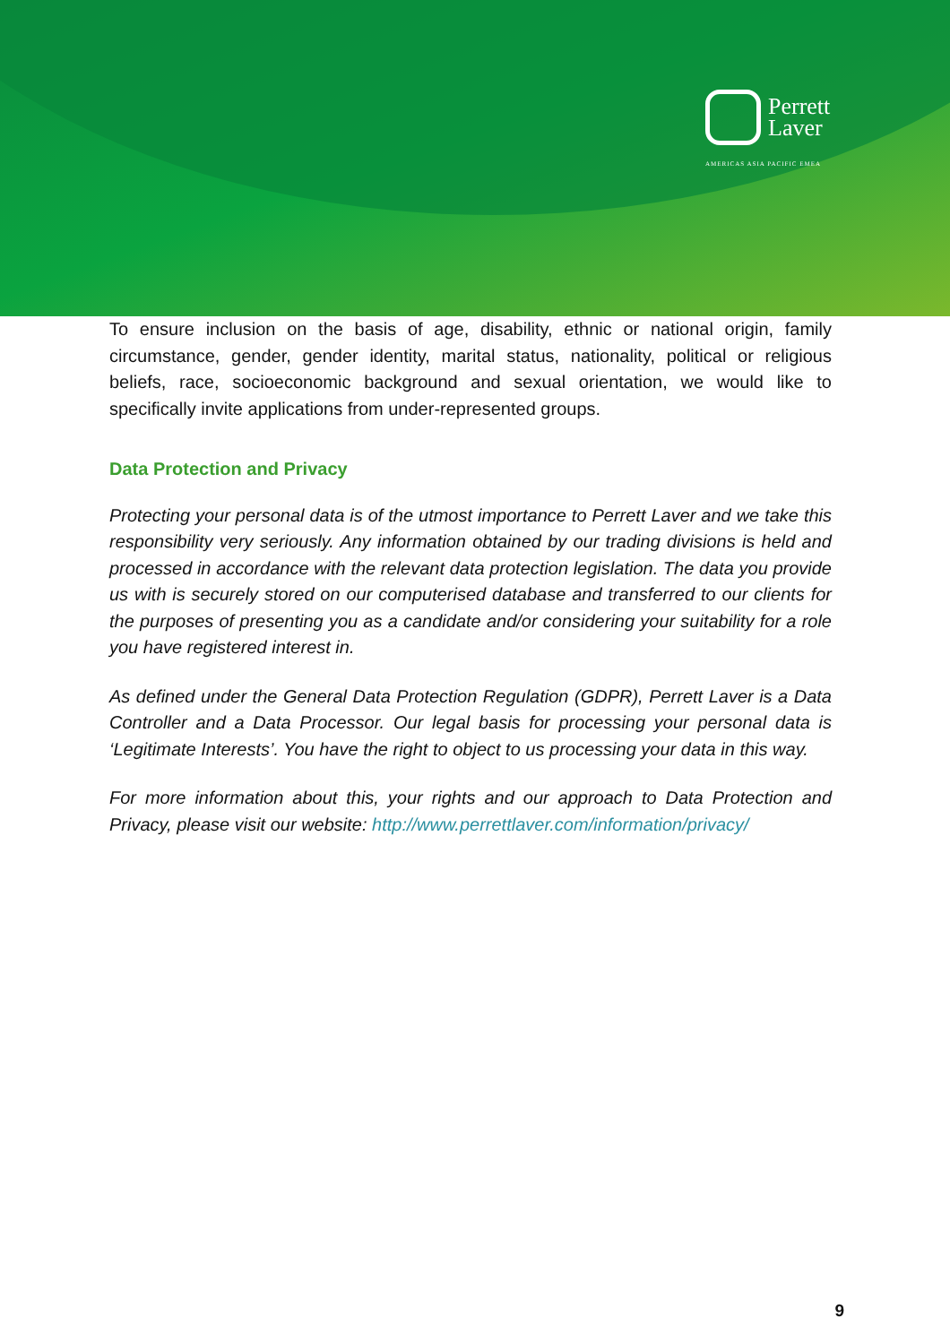Perrett
Laver
AMERICAS ASIA PACIFIC EMEA
To ensure inclusion on the basis of age, disability, ethnic or national origin, family circumstance, gender, gender identity, marital status, nationality, political or religious beliefs, race, socioeconomic background and sexual orientation, we would like to specifically invite applications from under-represented groups.
Data Protection and Privacy
Protecting your personal data is of the utmost importance to Perrett Laver and we take this responsibility very seriously. Any information obtained by our trading divisions is held and processed in accordance with the relevant data protection legislation. The data you provide us with is securely stored on our computerised database and transferred to our clients for the purposes of presenting you as a candidate and/or considering your suitability for a role you have registered interest in.
As defined under the General Data Protection Regulation (GDPR), Perrett Laver is a Data Controller and a Data Processor. Our legal basis for processing your personal data is ‘Legitimate Interests’. You have the right to object to us processing your data in this way.
For more information about this, your rights and our approach to Data Protection and Privacy, please visit our website: http://www.perrettlaver.com/information/privacy/
9